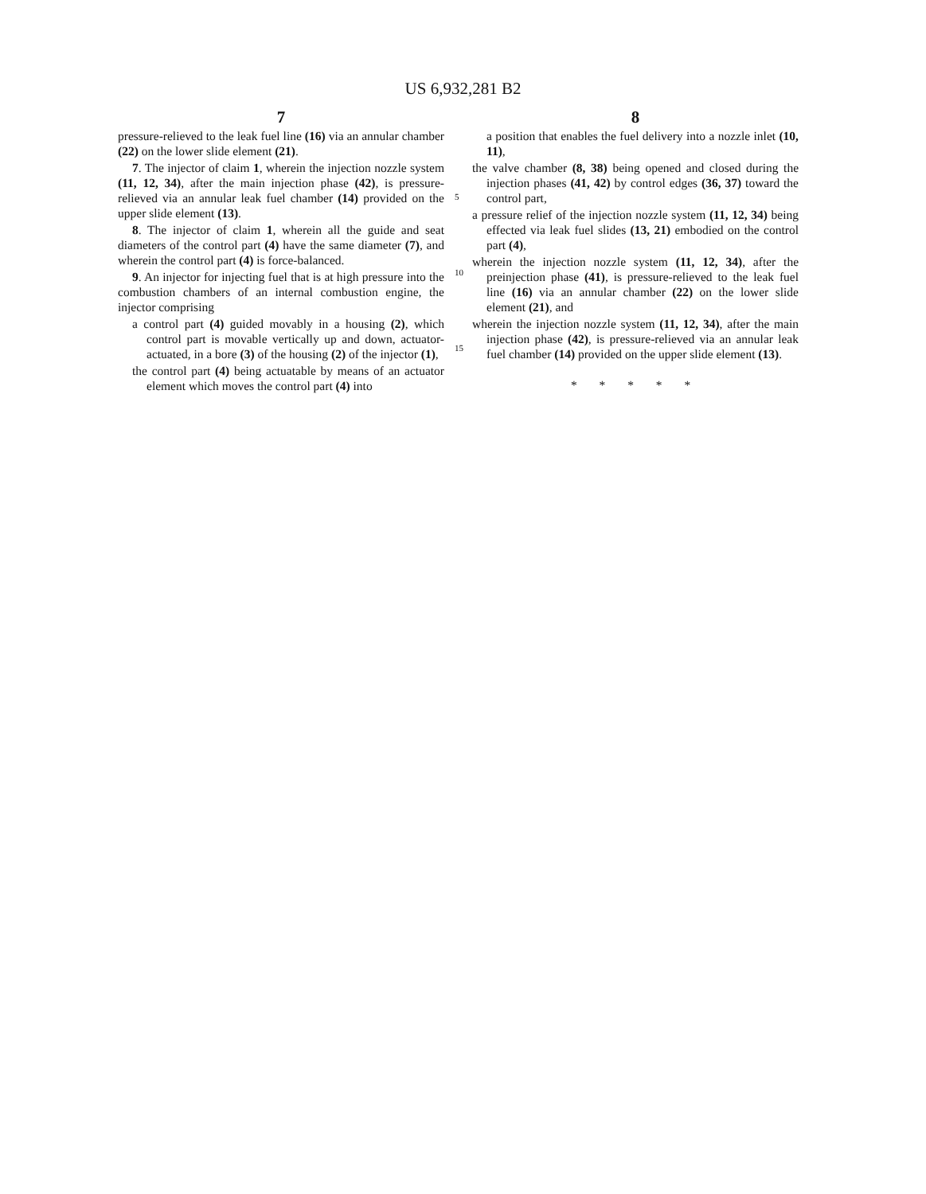US 6,932,281 B2
7
pressure-relieved to the leak fuel line (16) via an annular chamber (22) on the lower slide element (21).
7. The injector of claim 1, wherein the injection nozzle system (11, 12, 34), after the main injection phase (42), is pressure-relieved via an annular leak fuel chamber (14) provided on the upper slide element (13).
8. The injector of claim 1, wherein all the guide and seat diameters of the control part (4) have the same diameter (7), and wherein the control part (4) is force-balanced.
9. An injector for injecting fuel that is at high pressure into the combustion chambers of an internal combustion engine, the injector comprising
a control part (4) guided movably in a housing (2), which control part is movable vertically up and down, actuator-actuated, in a bore (3) of the housing (2) of the injector (1),
the control part (4) being actuatable by means of an actuator element which moves the control part (4) into
8
a position that enables the fuel delivery into a nozzle inlet (10, 11),
the valve chamber (8, 38) being opened and closed during the injection phases (41, 42) by control edges (36, 37) toward the control part,
a pressure relief of the injection nozzle system (11, 12, 34) being effected via leak fuel slides (13, 21) embodied on the control part (4),
wherein the injection nozzle system (11, 12, 34), after the preinjection phase (41), is pressure-relieved to the leak fuel line (16) via an annular chamber (22) on the lower slide element (21), and
wherein the injection nozzle system (11, 12, 34), after the main injection phase (42), is pressure-relieved via an annular leak fuel chamber (14) provided on the upper slide element (13).
* * * * *
5
10
15